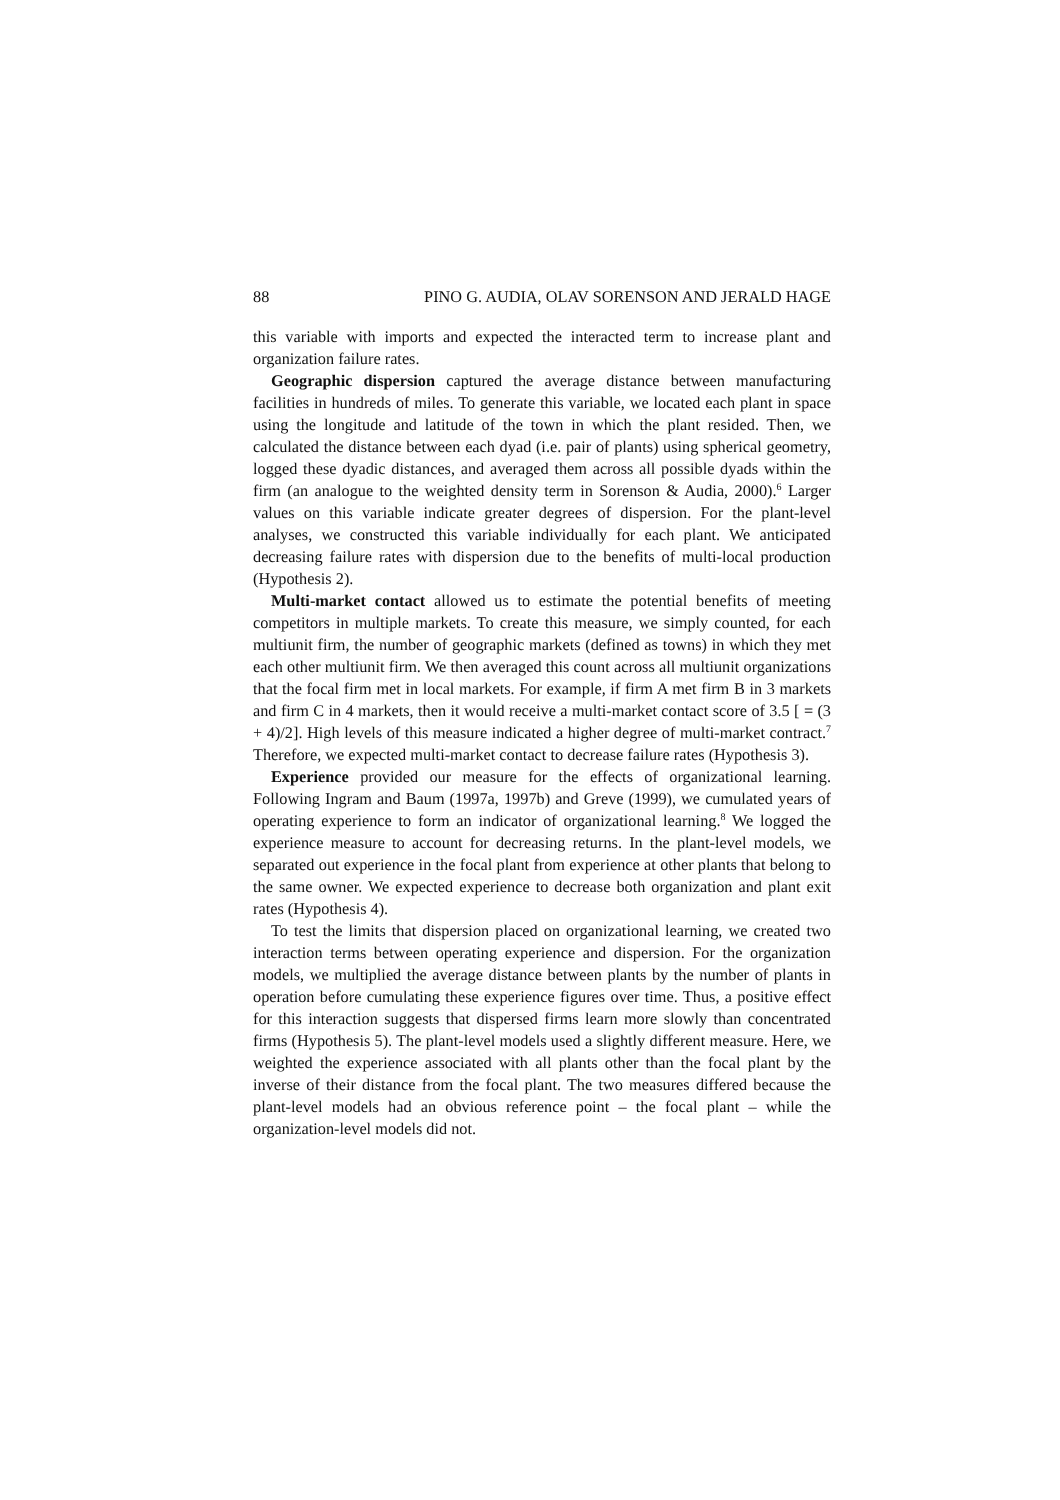88 PINO G. AUDIA, OLAV SORENSON AND JERALD HAGE
this variable with imports and expected the interacted term to increase plant and organization failure rates.
Geographic dispersion captured the average distance between manufacturing facilities in hundreds of miles. To generate this variable, we located each plant in space using the longitude and latitude of the town in which the plant resided. Then, we calculated the distance between each dyad (i.e. pair of plants) using spherical geometry, logged these dyadic distances, and averaged them across all possible dyads within the firm (an analogue to the weighted density term in Sorenson & Audia, 2000).<sup>6</sup> Larger values on this variable indicate greater degrees of dispersion. For the plant-level analyses, we constructed this variable individually for each plant. We anticipated decreasing failure rates with dispersion due to the benefits of multi-local production (Hypothesis 2).
Multi-market contact allowed us to estimate the potential benefits of meeting competitors in multiple markets. To create this measure, we simply counted, for each multiunit firm, the number of geographic markets (defined as towns) in which they met each other multiunit firm. We then averaged this count across all multiunit organizations that the focal firm met in local markets. For example, if firm A met firm B in 3 markets and firm C in 4 markets, then it would receive a multi-market contact score of 3.5 [ = (3 + 4)/2]. High levels of this measure indicated a higher degree of multi-market contract.<sup>7</sup> Therefore, we expected multi-market contact to decrease failure rates (Hypothesis 3).
Experience provided our measure for the effects of organizational learning. Following Ingram and Baum (1997a, 1997b) and Greve (1999), we cumulated years of operating experience to form an indicator of organizational learning.<sup>8</sup> We logged the experience measure to account for decreasing returns. In the plant-level models, we separated out experience in the focal plant from experience at other plants that belong to the same owner. We expected experience to decrease both organization and plant exit rates (Hypothesis 4).
To test the limits that dispersion placed on organizational learning, we created two interaction terms between operating experience and dispersion. For the organization models, we multiplied the average distance between plants by the number of plants in operation before cumulating these experience figures over time. Thus, a positive effect for this interaction suggests that dispersed firms learn more slowly than concentrated firms (Hypothesis 5). The plant-level models used a slightly different measure. Here, we weighted the experience associated with all plants other than the focal plant by the inverse of their distance from the focal plant. The two measures differed because the plant-level models had an obvious reference point – the focal plant – while the organization-level models did not.